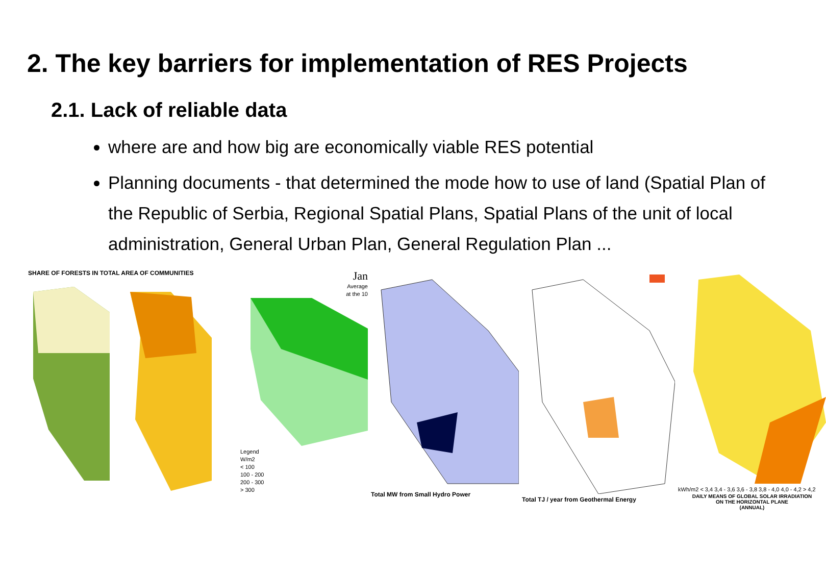2. The key barriers for implementation of RES Projects
2.1. Lack of reliable data
where are and how big are economically viable RES potential
Planning documents - that determined the mode how to use of land (Spatial Plan of the Republic of Serbia, Regional Spatial Plans, Spatial Plans of the unit of local administration, General Urban Plan, General Regulation Plan ...
SHARE OF FORESTS IN TOTAL AREA OF COMMUNITIES
Jan
Average
at the 10
Legend
W/m2
< 100
100 - 200
200 - 300
> 300
Total MW from Small Hydro Power
Total TJ / year from Geothermal Energy
kWh/m2 < 3,4 3,4 - 3,6 3,6 - 3,8 3,8 - 4,0 4,0 - 4,2 > 4,2
DAILY MEANS OF GLOBAL SOLAR IRRADIATION
ON THE HORIZONTAL PLANE
(ANNUAL)